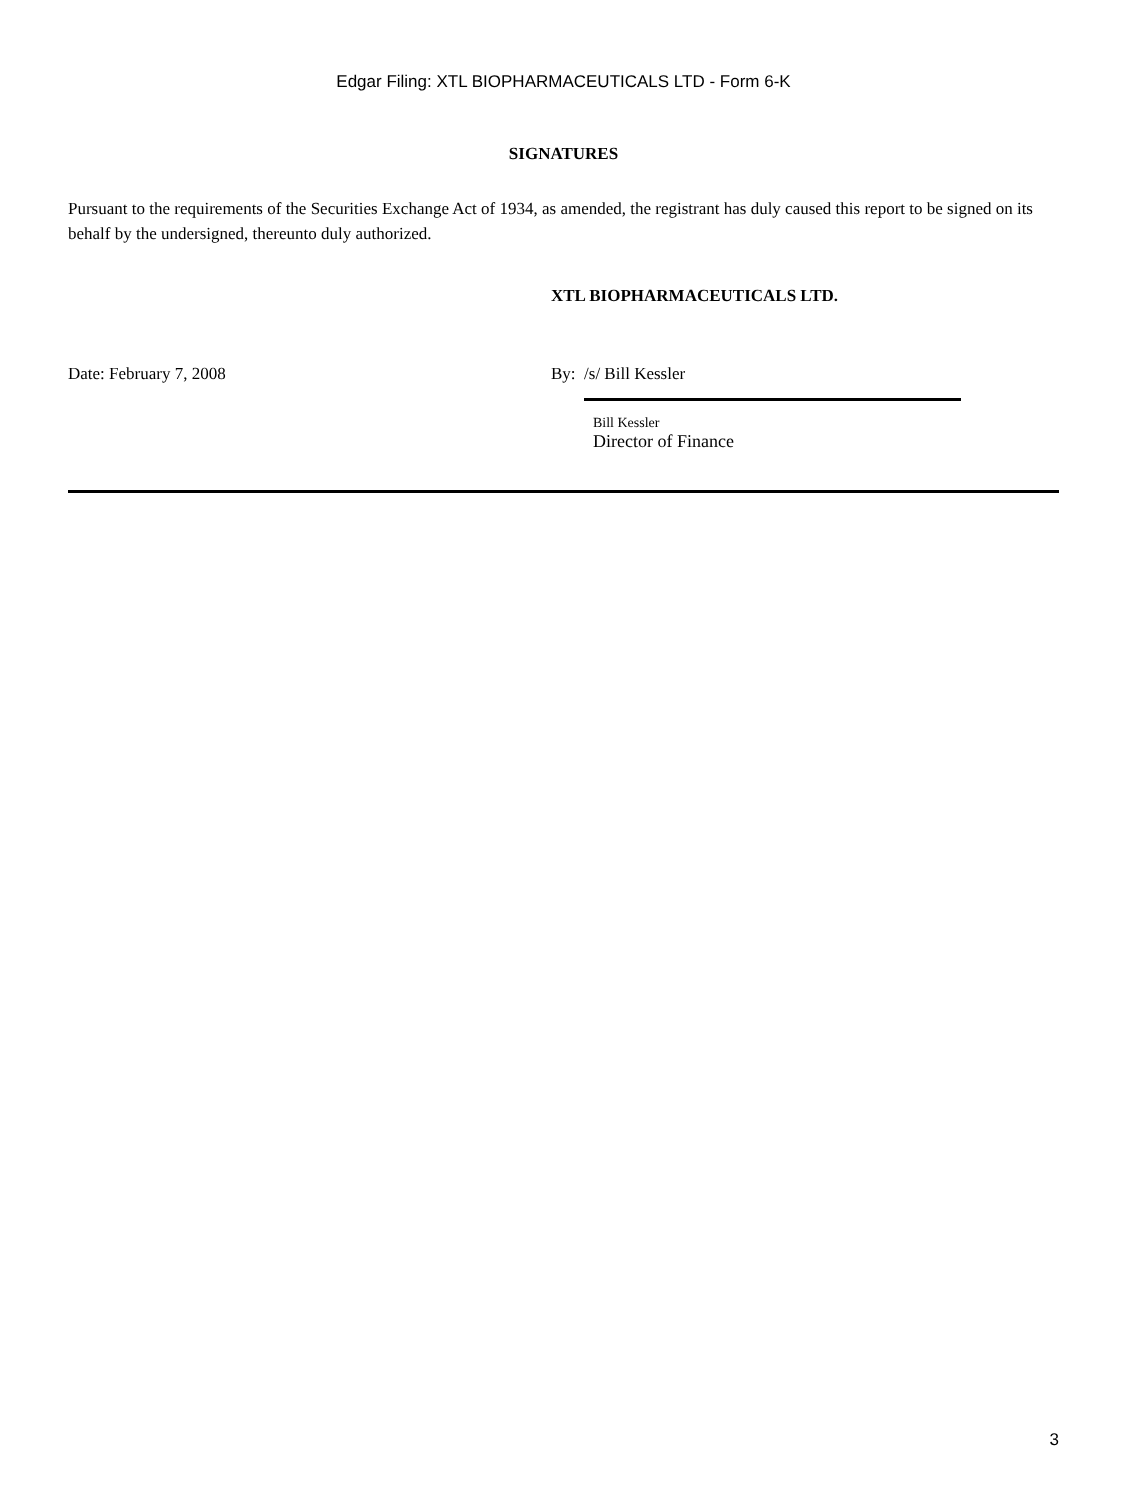Edgar Filing: XTL BIOPHARMACEUTICALS LTD - Form 6-K
SIGNATURES
Pursuant to the requirements of the Securities Exchange Act of 1934, as amended, the registrant has duly caused this report to be signed on its behalf by the undersigned, thereunto duly authorized.
XTL BIOPHARMACEUTICALS LTD.
Date: February 7, 2008 By: /s/ Bill Kessler
Bill Kessler
Director of Finance
3